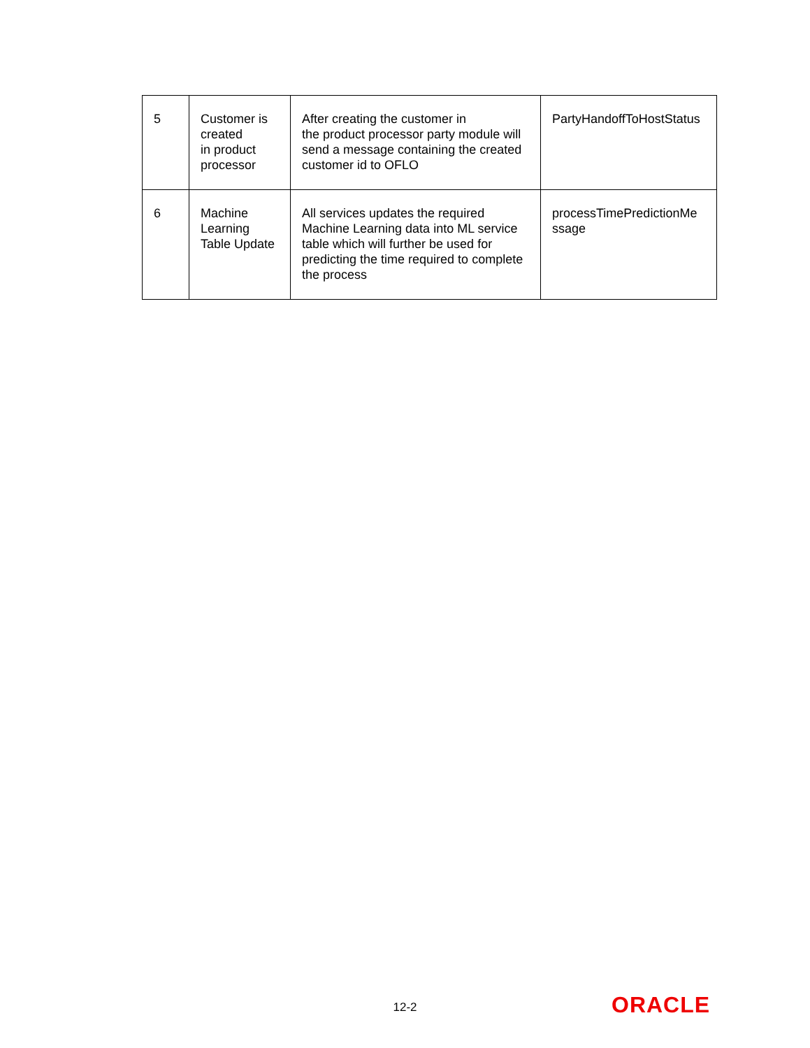| 5 | Customer is created in product processor | After creating the customer in the product processor party module will send a message containing the created customer id to OFLO | PartyHandoffToHostStatus |
| 6 | Machine Learning Table Update | All services updates the required Machine Learning data into ML service table which will further be used for predicting the time required to complete the process | processTimePredictionMe ssage |
12-2 ORACLE